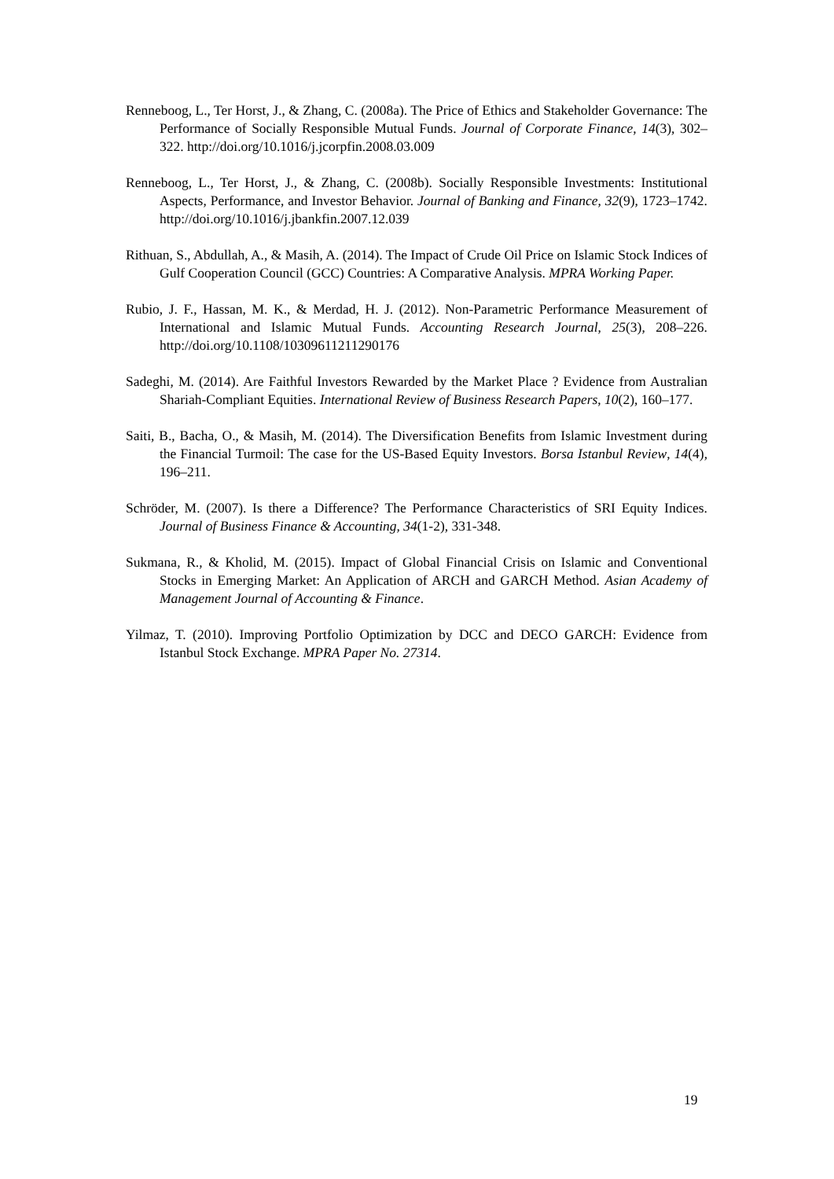Renneboog, L., Ter Horst, J., & Zhang, C. (2008a). The Price of Ethics and Stakeholder Governance: The Performance of Socially Responsible Mutual Funds. Journal of Corporate Finance, 14(3), 302–322. http://doi.org/10.1016/j.jcorpfin.2008.03.009
Renneboog, L., Ter Horst, J., & Zhang, C. (2008b). Socially Responsible Investments: Institutional Aspects, Performance, and Investor Behavior. Journal of Banking and Finance, 32(9), 1723–1742. http://doi.org/10.1016/j.jbankfin.2007.12.039
Rithuan, S., Abdullah, A., & Masih, A. (2014). The Impact of Crude Oil Price on Islamic Stock Indices of Gulf Cooperation Council (GCC) Countries: A Comparative Analysis. MPRA Working Paper.
Rubio, J. F., Hassan, M. K., & Merdad, H. J. (2012). Non-Parametric Performance Measurement of International and Islamic Mutual Funds. Accounting Research Journal, 25(3), 208–226. http://doi.org/10.1108/10309611211290176
Sadeghi, M. (2014). Are Faithful Investors Rewarded by the Market Place ? Evidence from Australian Shariah-Compliant Equities. International Review of Business Research Papers, 10(2), 160–177.
Saiti, B., Bacha, O., & Masih, M. (2014). The Diversification Benefits from Islamic Investment during the Financial Turmoil: The case for the US-Based Equity Investors. Borsa Istanbul Review, 14(4), 196–211.
Schröder, M. (2007). Is there a Difference? The Performance Characteristics of SRI Equity Indices. Journal of Business Finance & Accounting, 34(1-2), 331-348.
Sukmana, R., & Kholid, M. (2015). Impact of Global Financial Crisis on Islamic and Conventional Stocks in Emerging Market: An Application of ARCH and GARCH Method. Asian Academy of Management Journal of Accounting & Finance.
Yilmaz, T. (2010). Improving Portfolio Optimization by DCC and DECO GARCH: Evidence from Istanbul Stock Exchange. MPRA Paper No. 27314.
19